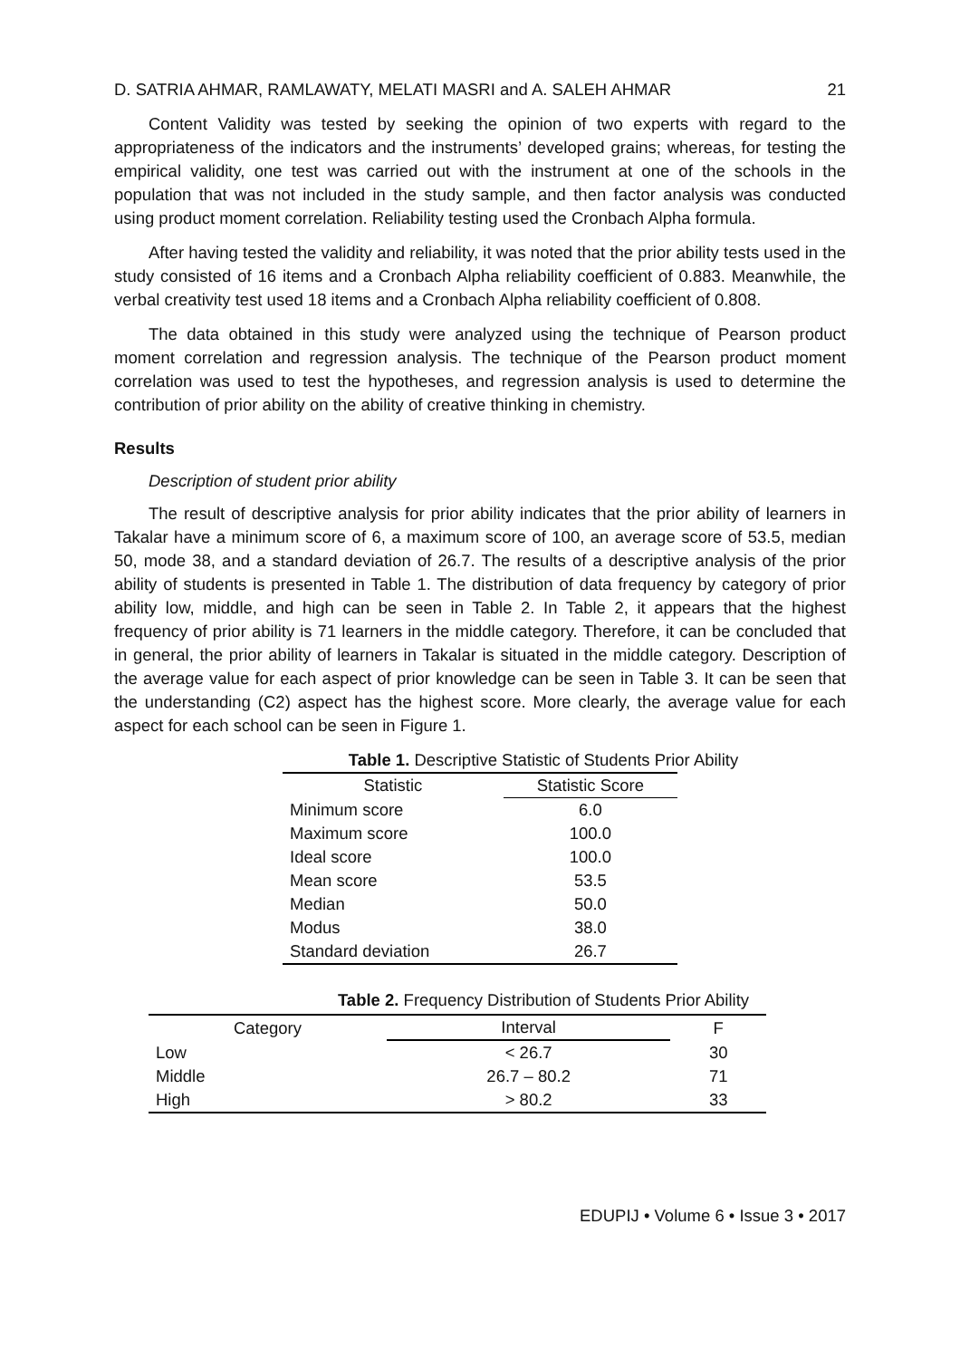D. SATRIA AHMAR, RAMLAWATY, MELATI MASRI and A. SALEH AHMAR 21
Content Validity was tested by seeking the opinion of two experts with regard to the appropriateness of the indicators and the instruments’ developed grains; whereas, for testing the empirical validity, one test was carried out with the instrument at one of the schools in the population that was not included in the study sample, and then factor analysis was conducted using product moment correlation. Reliability testing used the Cronbach Alpha formula.
After having tested the validity and reliability, it was noted that the prior ability tests used in the study consisted of 16 items and a Cronbach Alpha reliability coefficient of 0.883. Meanwhile, the verbal creativity test used 18 items and a Cronbach Alpha reliability coefficient of 0.808.
The data obtained in this study were analyzed using the technique of Pearson product moment correlation and regression analysis. The technique of the Pearson product moment correlation was used to test the hypotheses, and regression analysis is used to determine the contribution of prior ability on the ability of creative thinking in chemistry.
Results
Description of student prior ability
The result of descriptive analysis for prior ability indicates that the prior ability of learners in Takalar have a minimum score of 6, a maximum score of 100, an average score of 53.5, median 50, mode 38, and a standard deviation of 26.7. The results of a descriptive analysis of the prior ability of students is presented in Table 1. The distribution of data frequency by category of prior ability low, middle, and high can be seen in Table 2. In Table 2, it appears that the highest frequency of prior ability is 71 learners in the middle category. Therefore, it can be concluded that in general, the prior ability of learners in Takalar is situated in the middle category. Description of the average value for each aspect of prior knowledge can be seen in Table 3. It can be seen that the understanding (C2) aspect has the highest score. More clearly, the average value for each aspect for each school can be seen in Figure 1.
Table 1. Descriptive Statistic of Students Prior Ability
| Statistic | Statistic Score |
| --- | --- |
| Minimum score | 6.0 |
| Maximum score | 100.0 |
| Ideal score | 100.0 |
| Mean score | 53.5 |
| Median | 50.0 |
| Modus | 38.0 |
| Standard deviation | 26.7 |
Table 2. Frequency Distribution of Students Prior Ability
| Category | Interval | F |
| --- | --- | --- |
| Low | < 26.7 | 30 |
| Middle | 26.7 – 80.2 | 71 |
| High | > 80.2 | 33 |
EDUPIJ • Volume 6 • Issue 3 • 2017